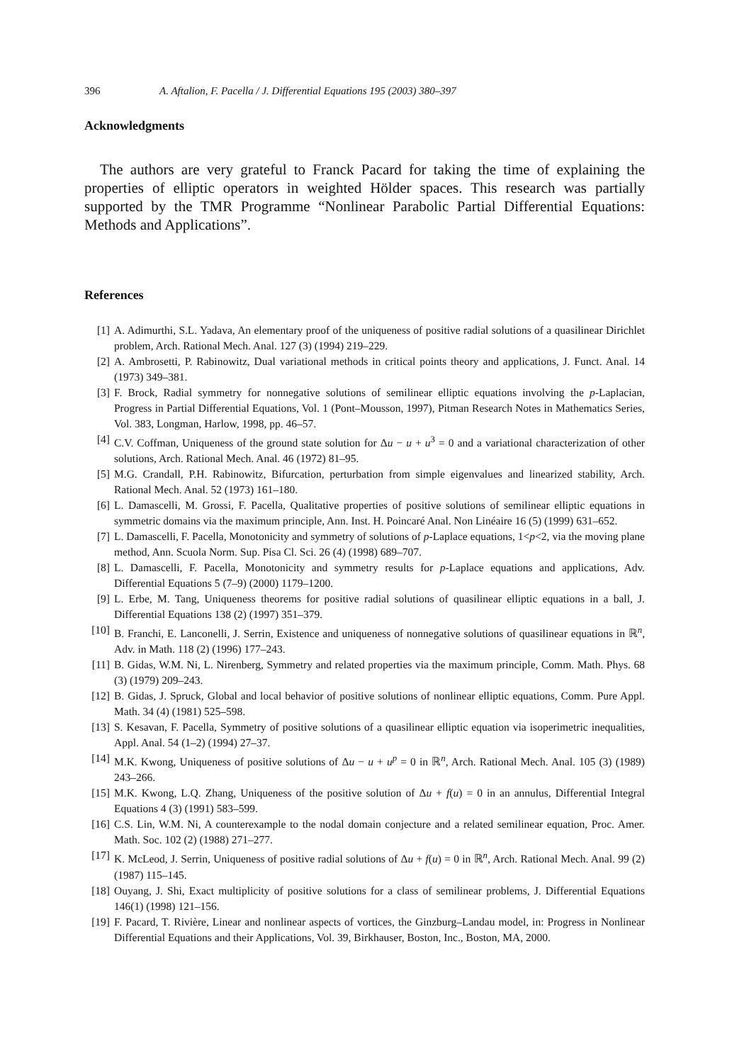396 A. Aftalion, F. Pacella / J. Differential Equations 195 (2003) 380–397
Acknowledgments
The authors are very grateful to Franck Pacard for taking the time of explaining the properties of elliptic operators in weighted Hölder spaces. This research was partially supported by the TMR Programme “Nonlinear Parabolic Partial Differential Equations: Methods and Applications”.
References
[1] A. Adimurthi, S.L. Yadava, An elementary proof of the uniqueness of positive radial solutions of a quasilinear Dirichlet problem, Arch. Rational Mech. Anal. 127 (3) (1994) 219–229.
[2] A. Ambrosetti, P. Rabinowitz, Dual variational methods in critical points theory and applications, J. Funct. Anal. 14 (1973) 349–381.
[3] F. Brock, Radial symmetry for nonnegative solutions of semilinear elliptic equations involving the p-Laplacian, Progress in Partial Differential Equations, Vol. 1 (Pont–Mousson, 1997), Pitman Research Notes in Mathematics Series, Vol. 383, Longman, Harlow, 1998, pp. 46–57.
[4] C.V. Coffman, Uniqueness of the ground state solution for Δu − u + u<sup>3</sup> = 0 and a variational characterization of other solutions, Arch. Rational Mech. Anal. 46 (1972) 81–95.
[5] M.G. Crandall, P.H. Rabinowitz, Bifurcation, perturbation from simple eigenvalues and linearized stability, Arch. Rational Mech. Anal. 52 (1973) 161–180.
[6] L. Damascelli, M. Grossi, F. Pacella, Qualitative properties of positive solutions of semilinear elliptic equations in symmetric domains via the maximum principle, Ann. Inst. H. Poincaré Anal. Non Linéaire 16 (5) (1999) 631–652.
[7] L. Damascelli, F. Pacella, Monotonicity and symmetry of solutions of p-Laplace equations, 1<p<2, via the moving plane method, Ann. Scuola Norm. Sup. Pisa Cl. Sci. 26 (4) (1998) 689–707.
[8] L. Damascelli, F. Pacella, Monotonicity and symmetry results for p-Laplace equations and applications, Adv. Differential Equations 5 (7–9) (2000) 1179–1200.
[9] L. Erbe, M. Tang, Uniqueness theorems for positive radial solutions of quasilinear elliptic equations in a ball, J. Differential Equations 138 (2) (1997) 351–379.
[10] B. Franchi, E. Lanconelli, J. Serrin, Existence and uniqueness of nonnegative solutions of quasilinear equations in ℝ<sup>n</sup>, Adv. in Math. 118 (2) (1996) 177–243.
[11] B. Gidas, W.M. Ni, L. Nirenberg, Symmetry and related properties via the maximum principle, Comm. Math. Phys. 68 (3) (1979) 209–243.
[12] B. Gidas, J. Spruck, Global and local behavior of positive solutions of nonlinear elliptic equations, Comm. Pure Appl. Math. 34 (4) (1981) 525–598.
[13] S. Kesavan, F. Pacella, Symmetry of positive solutions of a quasilinear elliptic equation via isoperimetric inequalities, Appl. Anal. 54 (1–2) (1994) 27–37.
[14] M.K. Kwong, Uniqueness of positive solutions of Δu − u + u<sup>p</sup> = 0 in ℝ<sup>n</sup>, Arch. Rational Mech. Anal. 105 (3) (1989) 243–266.
[15] M.K. Kwong, L.Q. Zhang, Uniqueness of the positive solution of Δu + f(u) = 0 in an annulus, Differential Integral Equations 4 (3) (1991) 583–599.
[16] C.S. Lin, W.M. Ni, A counterexample to the nodal domain conjecture and a related semilinear equation, Proc. Amer. Math. Soc. 102 (2) (1988) 271–277.
[17] K. McLeod, J. Serrin, Uniqueness of positive radial solutions of Δu + f(u) = 0 in ℝ<sup>n</sup>, Arch. Rational Mech. Anal. 99 (2) (1987) 115–145.
[18] Ouyang, J. Shi, Exact multiplicity of positive solutions for a class of semilinear problems, J. Differential Equations 146(1) (1998) 121–156.
[19] F. Pacard, T. Rivière, Linear and nonlinear aspects of vortices, the Ginzburg–Landau model, in: Progress in Nonlinear Differential Equations and their Applications, Vol. 39, Birkhauser, Boston, Inc., Boston, MA, 2000.